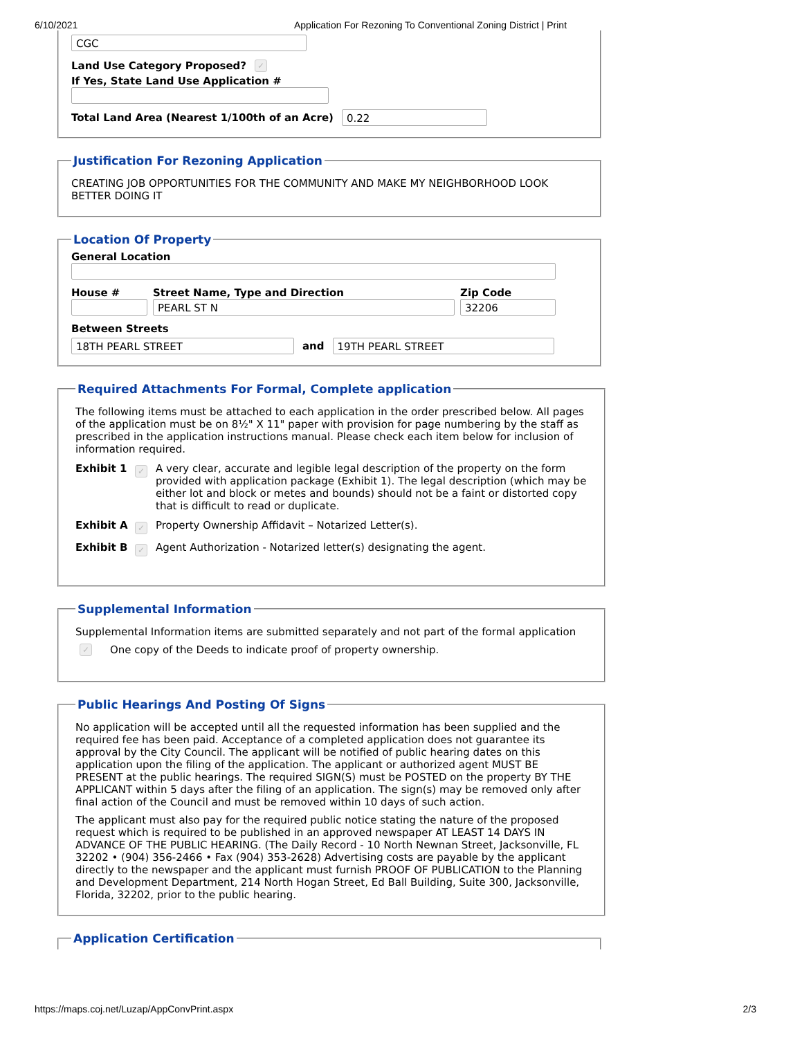6/10/2021 Application For Rezoning To Conventional Zoning District | Print
CGC
Land Use Category Proposed? ✓
If Yes, State Land Use Application #
Total Land Area (Nearest 1/100th of an Acre)
0.22
Justification For Rezoning Application
CREATING JOB OPPORTUNITIES FOR THE COMMUNITY AND MAKE MY NEIGHBORHOOD LOOK BETTER DOING IT
Location Of Property General Location
House # Street Name, Type and Direction
PEARL ST N
Zip Code
32206
Between Streets
18TH PEARL STREET
and
19TH PEARL STREET
Required Attachments For Formal, Complete application
The following items must be attached to each application in the order prescribed below. All pages of the application must be on 8½" X 11" paper with provision for page numbering by the staff as prescribed in the application instructions manual. Please check each item below for inclusion of information required.
Exhibit 1 ✓ A very clear, accurate and legible legal description of the property on the form provided with application package (Exhibit 1). The legal description (which may be either lot and block or metes and bounds) should not be a faint or distorted copy that is difficult to read or duplicate.
Exhibit A ✓ Property Ownership Affidavit – Notarized Letter(s).
Exhibit B ✓ Agent Authorization - Notarized letter(s) designating the agent.
Supplemental Information
Supplemental Information items are submitted separately and not part of the formal application
✓ One copy of the Deeds to indicate proof of property ownership.
Public Hearings And Posting Of Signs
No application will be accepted until all the requested information has been supplied and the required fee has been paid. Acceptance of a completed application does not guarantee its approval by the City Council. The applicant will be notified of public hearing dates on this application upon the filing of the application. The applicant or authorized agent MUST BE PRESENT at the public hearings. The required SIGN(S) must be POSTED on the property BY THE APPLICANT within 5 days after the filing of an application. The sign(s) may be removed only after final action of the Council and must be removed within 10 days of such action.
The applicant must also pay for the required public notice stating the nature of the proposed request which is required to be published in an approved newspaper AT LEAST 14 DAYS IN ADVANCE OF THE PUBLIC HEARING. (The Daily Record - 10 North Newnan Street, Jacksonville, FL 32202 • (904) 356-2466 • Fax (904) 353-2628) Advertising costs are payable by the applicant directly to the newspaper and the applicant must furnish PROOF OF PUBLICATION to the Planning and Development Department, 214 North Hogan Street, Ed Ball Building, Suite 300, Jacksonville, Florida, 32202, prior to the public hearing.
Application Certification
https://maps.coj.net/Luzap/AppConvPrint.aspx 2/3